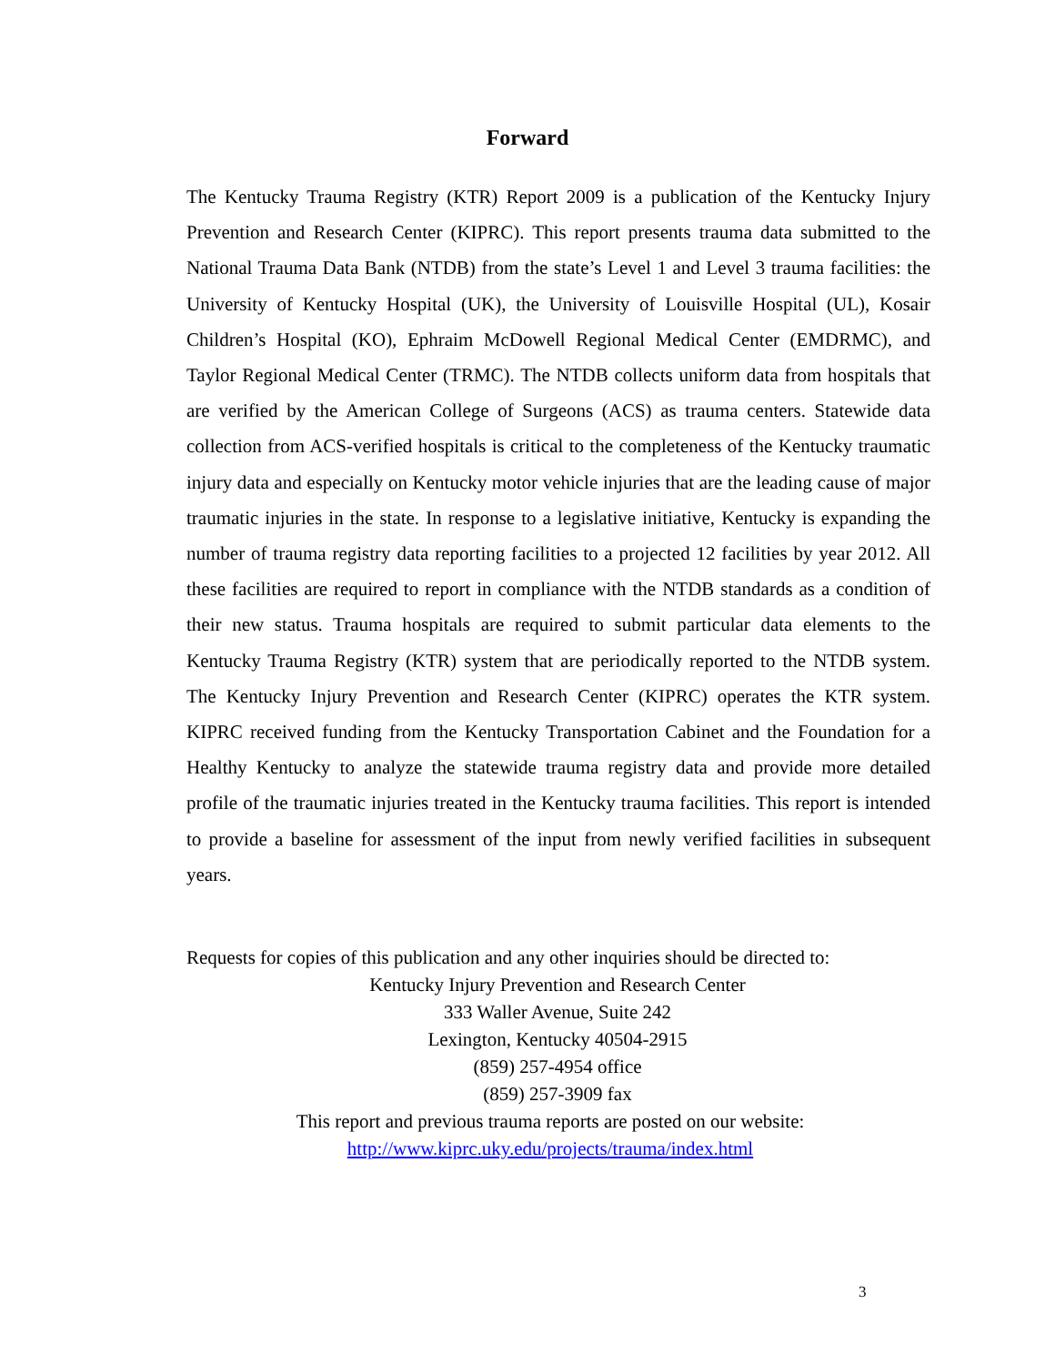Forward
The Kentucky Trauma Registry (KTR) Report 2009 is a publication of the Kentucky Injury Prevention and Research Center (KIPRC). This report presents trauma data submitted to the National Trauma Data Bank (NTDB) from the state’s Level 1 and Level 3 trauma facilities: the University of Kentucky Hospital (UK), the University of Louisville Hospital (UL), Kosair Children’s Hospital (KO), Ephraim McDowell Regional Medical Center (EMDRMC), and Taylor Regional Medical Center (TRMC). The NTDB collects uniform data from hospitals that are verified by the American College of Surgeons (ACS) as trauma centers. Statewide data collection from ACS-verified hospitals is critical to the completeness of the Kentucky traumatic injury data and especially on Kentucky motor vehicle injuries that are the leading cause of major traumatic injuries in the state. In response to a legislative initiative, Kentucky is expanding the number of trauma registry data reporting facilities to a projected 12 facilities by year 2012. All these facilities are required to report in compliance with the NTDB standards as a condition of their new status. Trauma hospitals are required to submit particular data elements to the Kentucky Trauma Registry (KTR) system that are periodically reported to the NTDB system. The Kentucky Injury Prevention and Research Center (KIPRC) operates the KTR system. KIPRC received funding from the Kentucky Transportation Cabinet and the Foundation for a Healthy Kentucky to analyze the statewide trauma registry data and provide more detailed profile of the traumatic injuries treated in the Kentucky trauma facilities. This report is intended to provide a baseline for assessment of the input from newly verified facilities in subsequent years.
Requests for copies of this publication and any other inquiries should be directed to:
Kentucky Injury Prevention and Research Center
333 Waller Avenue, Suite 242
Lexington, Kentucky 40504-2915
(859) 257-4954 office
(859) 257-3909 fax
This report and previous trauma reports are posted on our website:
http://www.kiprc.uky.edu/projects/trauma/index.html
3